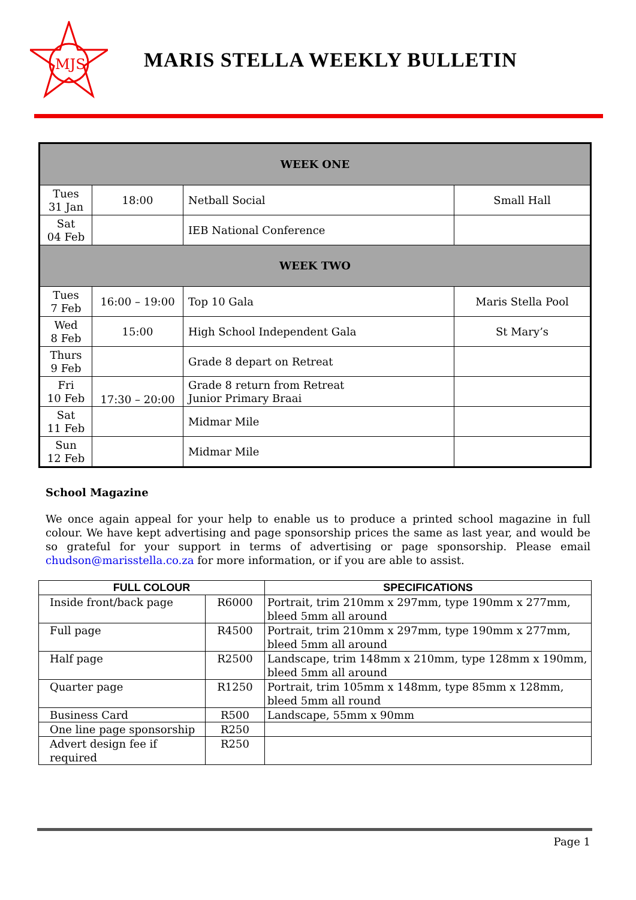MJS
MARIS STELLA WEEKLY BULLETIN
| WEEK ONE | | | |
| Tues 31 Jan | 18:00 | Netball Social | Small Hall |
| Sat 04 Feb | | IEB National Conference | |
| WEEK TWO | | | |
| Tues 7 Feb | 16:00 – 19:00 | Top 10 Gala | Maris Stella Pool |
| Wed 8 Feb | 15:00 | High School Independent Gala | St Mary’s |
| Thurs 9 Feb | | Grade 8 depart on Retreat | |
| Fri 10 Feb | 17:30 – 20:00 | Grade 8 return from Retreat Junior Primary Braai | |
| Sat 11 Feb | | Midmar Mile | |
| Sun 12 Feb | | Midmar Mile | |
School Magazine
We once again appeal for your help to enable us to produce a printed school magazine in full colour. We have kept advertising and page sponsorship prices the same as last year, and would be so grateful for your support in terms of advertising or page sponsorship. Please email chudson@marisstella.co.za for more information, or if you are able to assist.
| FULL COLOUR | | SPECIFICATIONS |
| --- | --- | --- |
| Inside front/back page | R6000 | Portrait, trim 210mm x 297mm, type 190mm x 277mm, bleed 5mm all around |
| Full page | R4500 | Portrait, trim 210mm x 297mm, type 190mm x 277mm, bleed 5mm all around |
| Half page | R2500 | Landscape, trim 148mm x 210mm, type 128mm x 190mm, bleed 5mm all around |
| Quarter page | R1250 | Portrait, trim 105mm x 148mm, type 85mm x 128mm, bleed 5mm all round |
| Business Card | R500 | Landscape, 55mm x 90mm |
| One line page sponsorship | R250 | |
| Advert design fee if required | R250 | |
Page 1